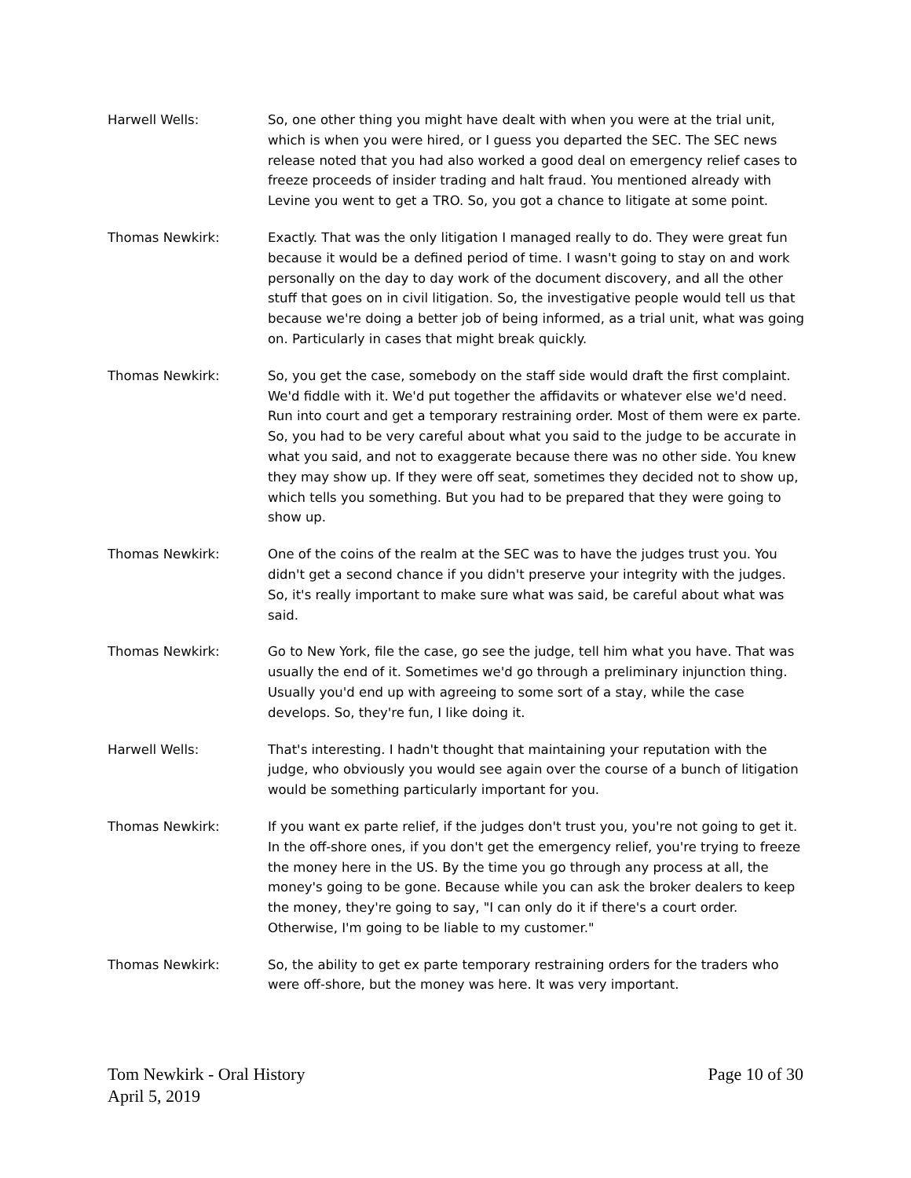Harwell Wells: So, one other thing you might have dealt with when you were at the trial unit, which is when you were hired, or I guess you departed the SEC. The SEC news release noted that you had also worked a good deal on emergency relief cases to freeze proceeds of insider trading and halt fraud. You mentioned already with Levine you went to get a TRO. So, you got a chance to litigate at some point.
Thomas Newkirk: Exactly. That was the only litigation I managed really to do. They were great fun because it would be a defined period of time. I wasn't going to stay on and work personally on the day to day work of the document discovery, and all the other stuff that goes on in civil litigation. So, the investigative people would tell us that because we're doing a better job of being informed, as a trial unit, what was going on. Particularly in cases that might break quickly.
Thomas Newkirk: So, you get the case, somebody on the staff side would draft the first complaint. We'd fiddle with it. We'd put together the affidavits or whatever else we'd need. Run into court and get a temporary restraining order. Most of them were ex parte. So, you had to be very careful about what you said to the judge to be accurate in what you said, and not to exaggerate because there was no other side. You knew they may show up. If they were off seat, sometimes they decided not to show up, which tells you something. But you had to be prepared that they were going to show up.
Thomas Newkirk: One of the coins of the realm at the SEC was to have the judges trust you. You didn't get a second chance if you didn't preserve your integrity with the judges. So, it's really important to make sure what was said, be careful about what was said.
Thomas Newkirk: Go to New York, file the case, go see the judge, tell him what you have. That was usually the end of it. Sometimes we'd go through a preliminary injunction thing. Usually you'd end up with agreeing to some sort of a stay, while the case develops. So, they're fun, I like doing it.
Harwell Wells: That's interesting. I hadn't thought that maintaining your reputation with the judge, who obviously you would see again over the course of a bunch of litigation would be something particularly important for you.
Thomas Newkirk: If you want ex parte relief, if the judges don't trust you, you're not going to get it. In the off-shore ones, if you don't get the emergency relief, you're trying to freeze the money here in the US. By the time you go through any process at all, the money's going to be gone. Because while you can ask the broker dealers to keep the money, they're going to say, "I can only do it if there's a court order. Otherwise, I'm going to be liable to my customer."
Thomas Newkirk: So, the ability to get ex parte temporary restraining orders for the traders who were off-shore, but the money was here. It was very important.
Tom Newkirk - Oral History
April 5, 2019
Page 10 of 30